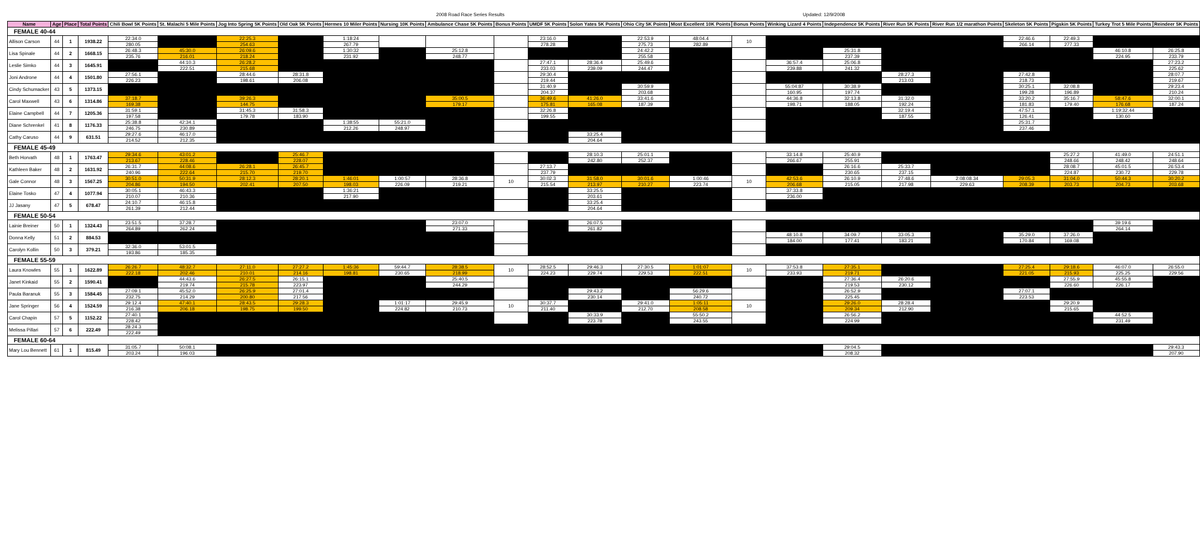2008 Road Race Series Results Updated: 12/9/2008
| Name | Age | Place | Total Points | Chili Bowl 5K Points | St. Malachi 5 Mile Points | Jog Into Spring 5K Points | Old Oak 5K Points | Hermes 10 Miler Points | Nursing 10K Points | Ambulance Chase 5K Points | Bonus Points | UMDF 5K Points | Solon Yates 5K Points | Ohio City 5K Points | Most Excellent 10K Points | Bonus Points | Winking Lizard 4 Points | Independence 5K Points | River Run 5K Points | River Run 1/2 marathon Points | Skeleton 5K Points | Pigskin 5K Points | Turkey Trot 5 Mile Points | Reindeer 5K Points |
| --- | --- | --- | --- | --- | --- | --- | --- | --- | --- | --- | --- | --- | --- | --- | --- | --- | --- | --- | --- | --- | --- | --- | --- | --- |
| FEMALE 40-44 | | | | | | | | | | | | | | | | | | | | | | | | |
| Allison Carson | 44 | 1 | 1938.22 | 22:34.0 | | 22:25.3 | | 1:18:24 | | | | 23:16.0 | | 22:53.9 | 48:04.4 | 10 | | | | | 22:46.6 | 22:49.3 | | |
| | | | | 280.05 | | 254.63 | | 267.79 | | | | 278.28 | | 275.73 | 282.89 | | | | | | 266.14 | 277.33 | | |
| Lisa Spinale | 44 | 2 | 1668.15 | 26:48.3 | 45:30.0 | 26:09.6 | | 1:30:32 | | 25:12.8 | | | | 24:42.2 | | | | 25:31.8 | | | | | 46:10.8 | 26:25.8 |
| | | | | 235.76 | 216.01 | 218.24 | | 231.92 | | 248.77 | | | | 255.58 | | | | 237.39 | | | | | 224.95 | 233.79 |
| Leslie Simko | 44 | 3 | 1645.91 | | 44:10.3 | 26:28.2 | | | | | | 27:47.1 | 28:36.4 | 25:49.6 | | | 36:57.4 | 25:06.8 | | | | | | 27:23.2 |
| | | | | | 222.51 | 215.68 | | | | | | 233.03 | 239.09 | 244.47 | | | 239.88 | 241.32 | | | | | | 225.62 |
| Joni Androne | 44 | 4 | 1501.80 | 27:56.1 | | 28:44.6 | 28:31.8 | | | | | 29:30.4 | | | | | | | 28:27.3 | | 27:42.8 | | | 28:07.7 |
| | | | | 226.23 | | 198.61 | 206.08 | | | | | 219.44 | | | | | | | 213.03 | | 218.73 | | | 219.67 |
| Cindy Schumacker | 43 | 5 | 1373.15 | | | | | | | | | 31:40.9 | | 30:59.9 | | | 55:04:87 | 30:38.9 | | | 30:25.1 | 32:08.8 | | 29:23.4 |
| | | | | | | | | | | | | 204.37 | | 203.68 | | | 160.95 | 197.74 | | | 199.28 | 196.89 | | 210.24 |
| Carol Maxwell | 43 | 6 | 1314.86 | 37:18.7 | | 39:26.3 | | | | 35:00.5 | | 36:49.6 | 41:26.0 | 33:41.6 | | | 44:36.8 | 32:13.8 | 31:32.0 | | 33:20.2 | 35:16.7 | 58:47.6 | 32:00.1 |
| | | | | 169.38 | | 144.75 | | | | 179.17 | | 175.81 | 165.08 | 187.39 | | | 198.71 | 188.05 | 192.24 | | 181.83 | 179.40 | 176.68 | 187.24 |
| Elaine Campbell | 44 | 7 | 1205.36 | 31:59.1 | | 31:45.3 | 31:58.3 | | | | | 32:26.8 | | | | | | | 32:19.4 | | 47:57.1 | | 1:19:32.44 | |
| | | | | 197.58 | | 179.78 | 183.90 | | | | | 199.55 | | | | | | | 187.55 | | 126.41 | | 130.60 | |
| Diane Schrenkel | 41 | 8 | 1176.33 | 25:38.8 | 42:34.1 | | | 1:38:55 | 55:21.0 | | | | | | | | | | | | 25:31.7 | | | |
| | | | | 246.75 | 230.89 | | | 212.26 | 248.97 | | | | | | | | | | | | 237.46 | | | |
| Cathy Caruso | 44 | 9 | 631.51 | 29:27.6 | 46:17.0 | | | | | | | | 33:25.4 | | | | | | | | | | | |
| | | | | 214.52 | 212.35 | | | | | | | | 204.64 | | | | | | | | | | | |
| FEMALE 45-49 | | | | | | | | | | | | | | | | | | | | | | | | |
| Beth Horvath | 48 | 1 | 1763.47 | 29:34.6 | 43:01.2 | | 25:46.7 | | | | | | 28:10.3 | 25:01.1 | | | 33:14.8 | 25:40.9 | | | | 25:27.2 | 41:49.0 | 24:51.1 |
| | | | | 213.67 | 228.46 | | 228.07 | | | | | | 242.80 | 252.37 | | | 266.67 | 255.91 | | | | 248.66 | 248.42 | 248.64 |
| Kathleen Baker | 48 | 2 | 1631.92 | 26:31.7 | 44:08.6 | 26:28.1 | 26:45.7 | | | | | 27:13.7 | | | | | | 26:16.6 | 25:33.7 | | | 28:08.7 | 45:01.5 | 26:53.4 |
| | | | | 240.96 | 222.64 | 215.70 | 219.70 | | | | | 237.79 | | | | | | 230.65 | 237.15 | | | 224.87 | 230.72 | 229.78 |
| Gale Connor | 48 | 3 | 1567.25 | 30:51.0 | 50:31.9 | 28:12.3 | 28:20.1 | 1:46:01 | 1:00:57 | 28:36.8 | 10 | 30:02.3 | 31:58.0 | 30:01.6 | 1:00:46 | 10 | 42:53.6 | 26:10.9 | 27:48.6 | 2:08:08.34 | 29:05.3 | 31:04.0 | 50:44.3 | 30:20.2 |
| | | | | 204.86 | 194.50 | 202.41 | 207.50 | 198.03 | 226.09 | 219.21 | | 215.54 | 213.97 | 210.27 | 223.74 | | 206.68 | 215.05 | 217.98 | 229.63 | 208.39 | 203.73 | 204.73 | 203.68 |
| Elaine Tosko | 47 | 4 | 1077.94 | 30:05.1 | 46:43.3 | | | 1:36:21 | | | | | 33:25.5 | | | | 37:33.8 | | | | | | | |
| | | | | 210.07 | 210.36 | | | 217.90 | | | | | 203.61 | | | | 236.00 | | | | | | | |
| JJ Jasany | 47 | 5 | 678.47 | 24:10.7 | 46:15.8 | | | | | | | | 33:25.4 | | | | | | | | | | | |
| | | | | 261.39 | 212.44 | | | | | | | | 204.64 | | | | | | | | | | | |
| FEMALE 50-54 | | | | | | | | | | | | | | | | | | | | | | | | |
| Lainie Breiner | 50 | 1 | 1324.43 | 23:51.5 | 37:28.7 | | | | | 23:07.0 | | | 26:07.5 | | | | | | | | | | 39:19.6 | |
| | | | | 264.89 | 262.24 | | | | | 271.33 | | | 261.82 | | | | | | | | | | 264.14 | |
| Donna Kelly | 51 | 2 | 884.53 | | | | | | | | | | | | | | 48:10.8 | 34:09.7 | 33:05.3 | | 35:29.0 | 37:26.0 | | |
| | | | | | | | | | | | | | | | | | 184.00 | 177.41 | 183.21 | | 170.84 | 169.08 | | |
| Carolyn Kollin | 50 | 3 | 379.21 | 32:36.0 | 53:01.5 | | | | | | | | | | | | | | | | | | | |
| | | | | 193.86 | 185.35 | | | | | | | | | | | | | | | | | | | |
| FEMALE 55-59 | | | | | | | | | | | | | | | | | | | | | | | | |
| Laura Knowles | 55 | 1 | 1622.89 | 26:26.7 | 48:32.7 | 27:11.0 | 27:27.2 | 1:45:36 | 59:44.7 | 28:38.5 | 10 | 28:52.5 | 29:46.3 | 27:30.5 | 1:01:07 | 10 | 37:53.8 | 27:35.1 | | | 27:25.4 | 29:18.6 | 46:07.0 | 26:55.0 |
| | | | | 222.18 | 202.46 | 210.01 | 214.16 | 198.81 | 230.65 | 218.99 | | 224.23 | 229.74 | 229.53 | 222.51 | | 233.93 | 219.71 | | | 221.05 | 215.93 | 225.25 | 229.56 |
| Janet Kinkaid | 55 | 2 | 1590.41 | | 44:43.6 | 26:27.5 | 26:15.1 | | | 25:40.5 | | | | | | | | 27:36.4 | 26:20.6 | | | 27:55.9 | 45:55.8 | |
| | | | | | 219.74 | 215.78 | 223.97 | | | 244.29 | | | | | | | | 219.53 | 230.12 | | | 226.60 | 226.17 | |
| Paula Baranuk | 55 | 3 | 1584.45 | 27:09.1 | 45:52.0 | 26:25.9 | 27:01.4 | | | | | | 29:43.2 | | 56:29.6 | | | 26:52.9 | | | 27:07.1 | | | |
| | | | | 232.75 | 214.29 | 200.80 | 217.56 | | | | | | 230.14 | | 240.72 | | | 225.45 | | | 223.53 | | | |
| Jane Springer | 56 | 4 | 1524.59 | 29:12.4 | 47:40.1 | 28:43.5 | 29:28.3 | | 1:01:17 | 29:45.9 | 10 | 30:37.7 | | 29:41.0 | 1:05:11 | 10 | | 29:26.0 | 28:28.4 | | | 29:20.9 | | |
| | | | | 216.38 | 206.18 | 198.75 | 199.50 | | 224.82 | 210.73 | | 211.40 | | 212.70 | 208.58 | | | 209.34 | 212.90 | | | 215.65 | | |
| Carol Chapin | 57 | 5 | 1152.22 | 27:40.1 | | | | | | | | | 30:33.9 | | 55:50.2 | | | 26:56.2 | | | | | 44:52.5 | |
| | | | | 228.42 | | | | | | | | | 223.78 | | 243.55 | | | 224.99 | | | | | 231.49 | |
| Melissa Pillari | 57 | 6 | 222.49 | 28:24.3 | | | | | | | | | | | | | | | | | | | | |
| | | | | 222.49 | | | | | | | | | | | | | | | | | | | | |
| FEMALE 60-64 | | | | | | | | | | | | | | | | | | | | | | | | |
| Mary Lou Bennett | 61 | 1 | 815.49 | 31:05.7 | 50:08.1 | | | | | | | | | | | | | 29:04.5 | | | | | | 29:43.3 |
| | | | | 203.24 | 196.03 | | | | | | | | | | | | | 208.32 | | | | | | 207.90 |